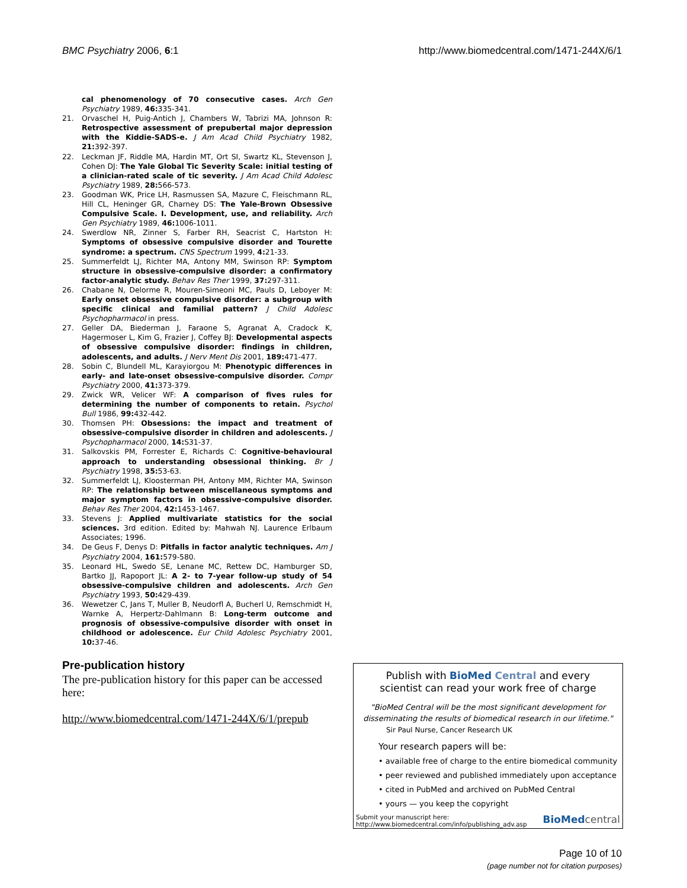BMC Psychiatry 2006, 6:1 http://www.biomedcentral.com/1471-244X/6/1
cal phenomenology of 70 consecutive cases. Arch Gen Psychiatry 1989, 46: 335-341.
21. Orvaschel H, Puig-Antich J, Chambers W, Tabrizi MA, Johnson R: Retrospective assessment of prepubertal major depression with the Kiddie-SADS-e. J Am Acad Child Psychiatry 1982, 21: 392-397.
22. Leckman JF, Riddle MA, Hardin MT, Ort SI, Swartz KL, Stevenson J, Cohen DJ: The Yale Global Tic Severity Scale: initial testing of a clinician-rated scale of tic severity. J Am Acad Child Adolesc Psychiatry 1989, 28: 566-573.
23. Goodman WK, Price LH, Rasmussen SA, Mazure C, Fleischmann RL, Hill CL, Heninger GR, Charney DS: The Yale-Brown Obsessive Compulsive Scale. I. Development, use, and reliability. Arch Gen Psychiatry 1989, 46: 1006-1011.
24. Swerdlow NR, Zinner S, Farber RH, Seacrist C, Hartston H: Symptoms of obsessive compulsive disorder and Tourette syndrome: a spectrum. CNS Spectrum 1999, 4: 21-33.
25. Summerfeldt LJ, Richter MA, Antony MM, Swinson RP: Symptom structure in obsessive-compulsive disorder: a confirmatory factor-analytic study. Behav Res Ther 1999, 37: 297-311.
26. Chabane N, Delorme R, Mouren-Simeoni MC, Pauls D, Leboyer M: Early onset obsessive compulsive disorder: a subgroup with specific clinical and familial pattern? J Child Adolesc Psychopharmacol in press.
27. Geller DA, Biederman J, Faraone S, Agranat A, Cradock K, Hagermoser L, Kim G, Frazier J, Coffey BJ: Developmental aspects of obsessive compulsive disorder: findings in children, adolescents, and adults. J Nerv Ment Dis 2001, 189: 471-477.
28. Sobin C, Blundell ML, Karayiorgou M: Phenotypic differences in early- and late-onset obsessive-compulsive disorder. Compr Psychiatry 2000, 41: 373-379.
29. Zwick WR, Velicer WF: A comparison of fives rules for determining the number of components to retain. Psychol Bull 1986, 99: 432-442.
30. Thomsen PH: Obsessions: the impact and treatment of obsessive-compulsive disorder in children and adolescents. J Psychopharmacol 2000, 14: S31-37.
31. Salkovskis PM, Forrester E, Richards C: Cognitive-behavioural approach to understanding obsessional thinking. Br J Psychiatry 1998, 35: 53-63.
32. Summerfeldt LJ, Kloosterman PH, Antony MM, Richter MA, Swinson RP: The relationship between miscellaneous symptoms and major symptom factors in obsessive-compulsive disorder. Behav Res Ther 2004, 42: 1453-1467.
33. Stevens J: Applied multivariate statistics for the social sciences. 3rd edition. Edited by: Mahwah NJ. Laurence Erlbaum Associates; 1996.
34. De Geus F, Denys D: Pitfalls in factor analytic techniques. Am J Psychiatry 2004, 161: 579-580.
35. Leonard HL, Swedo SE, Lenane MC, Rettew DC, Hamburger SD, Bartko JJ, Rapoport JL: A 2- to 7-year follow-up study of 54 obsessive-compulsive children and adolescents. Arch Gen Psychiatry 1993, 50: 429-439.
36. Wewetzer C, Jans T, Muller B, Neudorfl A, Bucherl U, Remschmidt H, Warnke A, Herpertz-Dahlmann B: Long-term outcome and prognosis of obsessive-compulsive disorder with onset in childhood or adolescence. Eur Child Adolesc Psychiatry 2001, 10: 37-46.
Pre-publication history
The pre-publication history for this paper can be accessed here:
http://www.biomedcentral.com/1471-244X/6/1/prepub
Publish with BioMed Central and every
scientist can read your work free of charge
"BioMed Central will be the most significant development for disseminating the results of biomedical research in our lifetime."
Sir Paul Nurse, Cancer Research UK
Your research papers will be:
• available free of charge to the entire biomedical community
• peer reviewed and published immediately upon acceptance
• cited in PubMed and archived on PubMed Central
• yours — you keep the copyright
Submit your manuscript here:
http://www.biomedcentral.com/info/publishing_adv.asp BioMed central
Page 10 of 10
(page number not for citation purposes)